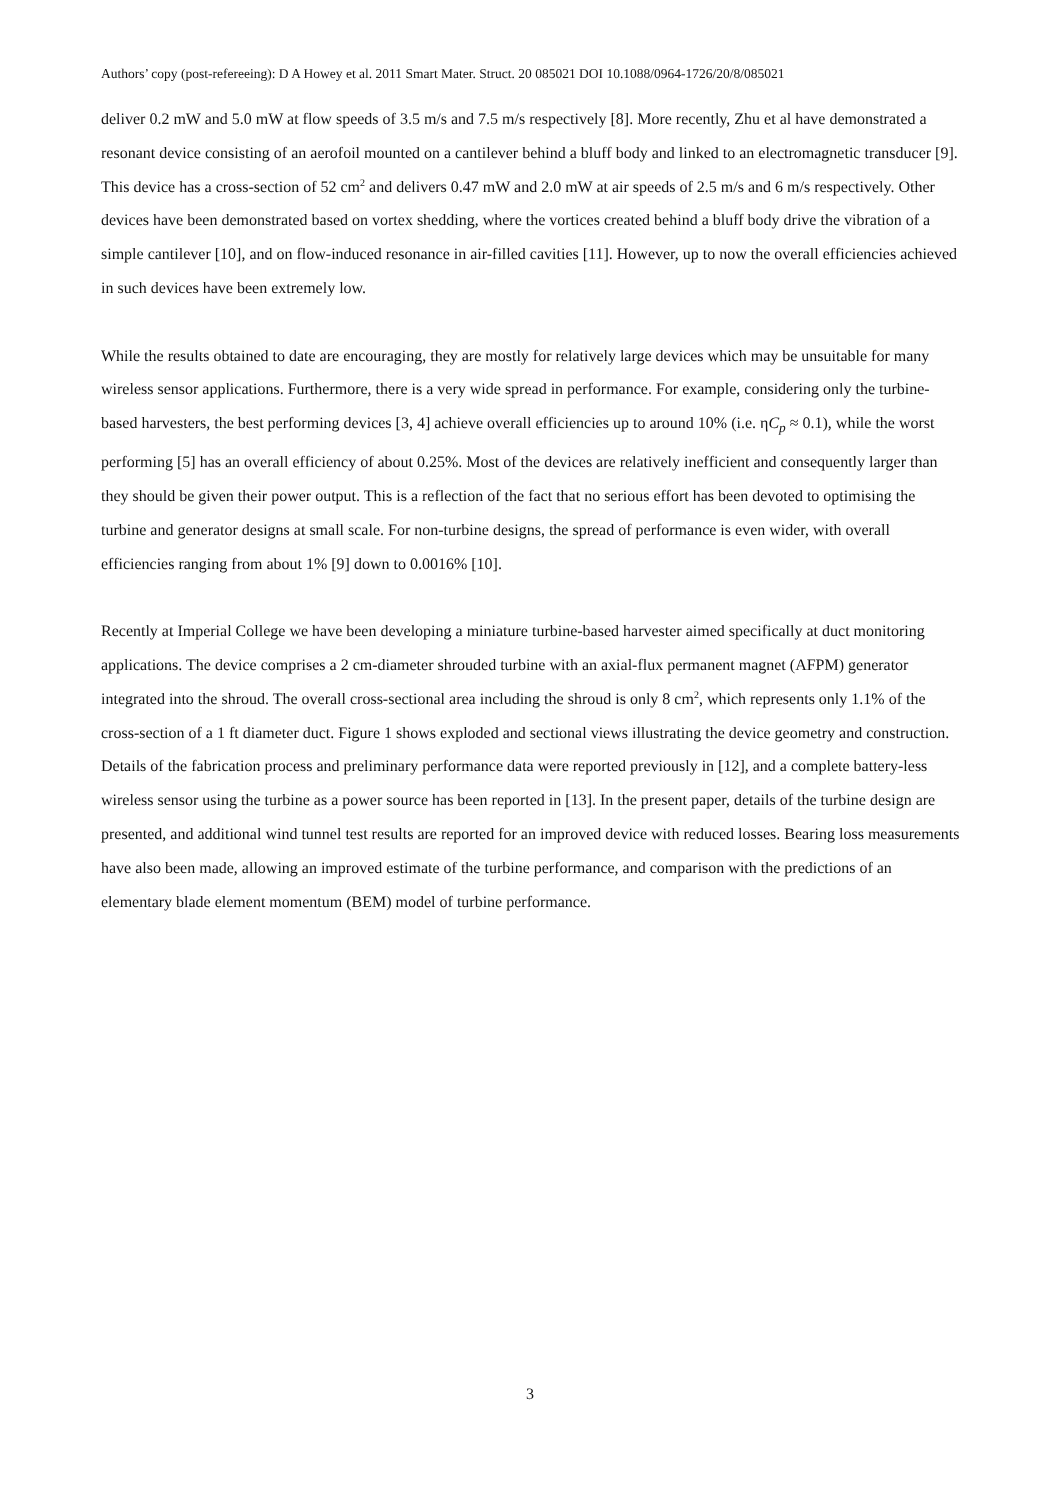Authors’ copy (post-refereeing): D A Howey et al. 2011 Smart Mater. Struct. 20 085021 DOI 10.1088/0964-1726/20/8/085021
deliver 0.2 mW and 5.0 mW at flow speeds of 3.5 m/s and 7.5 m/s respectively [8]. More recently, Zhu et al have demonstrated a resonant device consisting of an aerofoil mounted on a cantilever behind a bluff body and linked to an electromagnetic transducer [9]. This device has a cross-section of 52 cm<sup>2</sup> and delivers 0.47 mW and 2.0 mW at air speeds of 2.5 m/s and 6 m/s respectively. Other devices have been demonstrated based on vortex shedding, where the vortices created behind a bluff body drive the vibration of a simple cantilever [10], and on flow-induced resonance in air-filled cavities [11]. However, up to now the overall efficiencies achieved in such devices have been extremely low.
While the results obtained to date are encouraging, they are mostly for relatively large devices which may be unsuitable for many wireless sensor applications. Furthermore, there is a very wide spread in performance. For example, considering only the turbine-based harvesters, the best performing devices [3, 4] achieve overall efficiencies up to around 10% (i.e. ηC<sub>p</sub> ≈ 0.1), while the worst performing [5] has an overall efficiency of about 0.25%. Most of the devices are relatively inefficient and consequently larger than they should be given their power output. This is a reflection of the fact that no serious effort has been devoted to optimising the turbine and generator designs at small scale. For non-turbine designs, the spread of performance is even wider, with overall efficiencies ranging from about 1% [9] down to 0.0016% [10].
Recently at Imperial College we have been developing a miniature turbine-based harvester aimed specifically at duct monitoring applications. The device comprises a 2 cm-diameter shrouded turbine with an axial-flux permanent magnet (AFPM) generator integrated into the shroud. The overall cross-sectional area including the shroud is only 8 cm<sup>2</sup>, which represents only 1.1% of the cross-section of a 1 ft diameter duct. Figure 1 shows exploded and sectional views illustrating the device geometry and construction. Details of the fabrication process and preliminary performance data were reported previously in [12], and a complete battery-less wireless sensor using the turbine as a power source has been reported in [13]. In the present paper, details of the turbine design are presented, and additional wind tunnel test results are reported for an improved device with reduced losses. Bearing loss measurements have also been made, allowing an improved estimate of the turbine performance, and comparison with the predictions of an elementary blade element momentum (BEM) model of turbine performance.
3